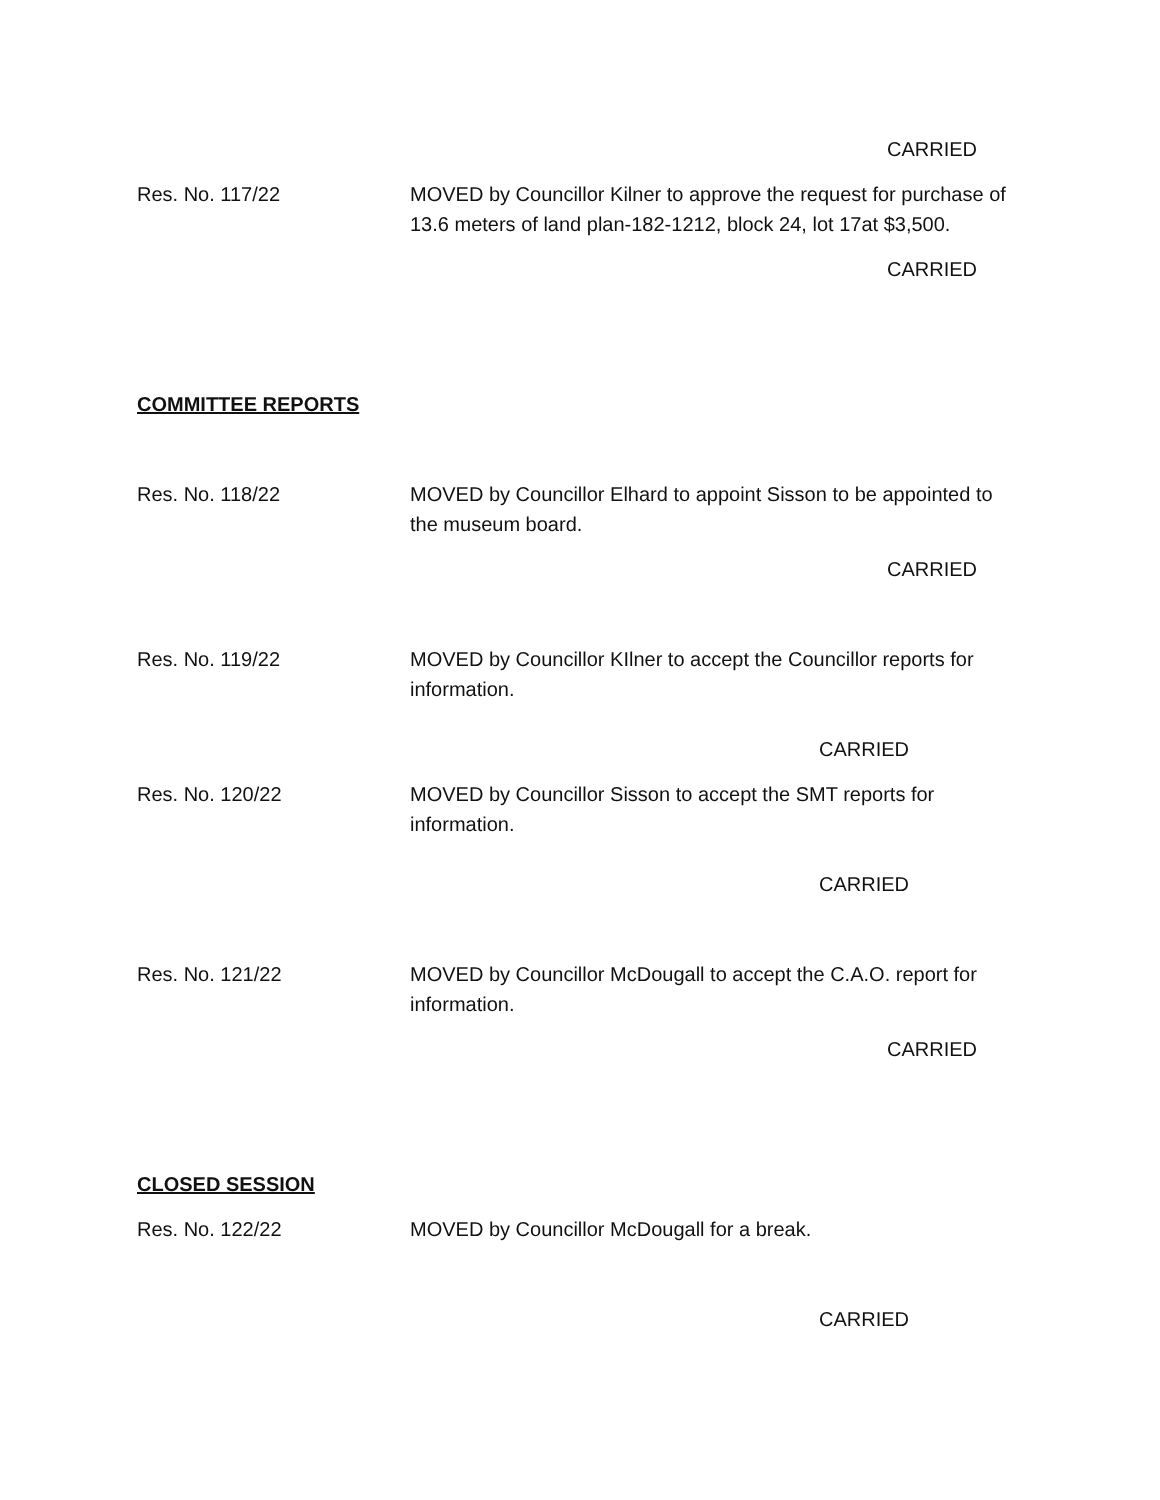CARRIED
Res. No. 117/22 MOVED by Councillor Kilner to approve the request for purchase of 13.6 meters of land plan-182-1212, block 24, lot 17at $3,500.
CARRIED
COMMITTEE REPORTS
Res. No. 118/22 MOVED by Councillor Elhard to appoint Sisson to be appointed to the museum board.
CARRIED
Res. No. 119/22 MOVED by Councillor KIlner to accept the Councillor reports for information.
CARRIED
Res. No. 120/22 MOVED by Councillor Sisson to accept the SMT reports for information.
CARRIED
Res. No. 121/22 MOVED by Councillor McDougall to accept the C.A.O. report for information.
CARRIED
CLOSED SESSION
Res. No. 122/22 MOVED by Councillor McDougall for a break.
CARRIED